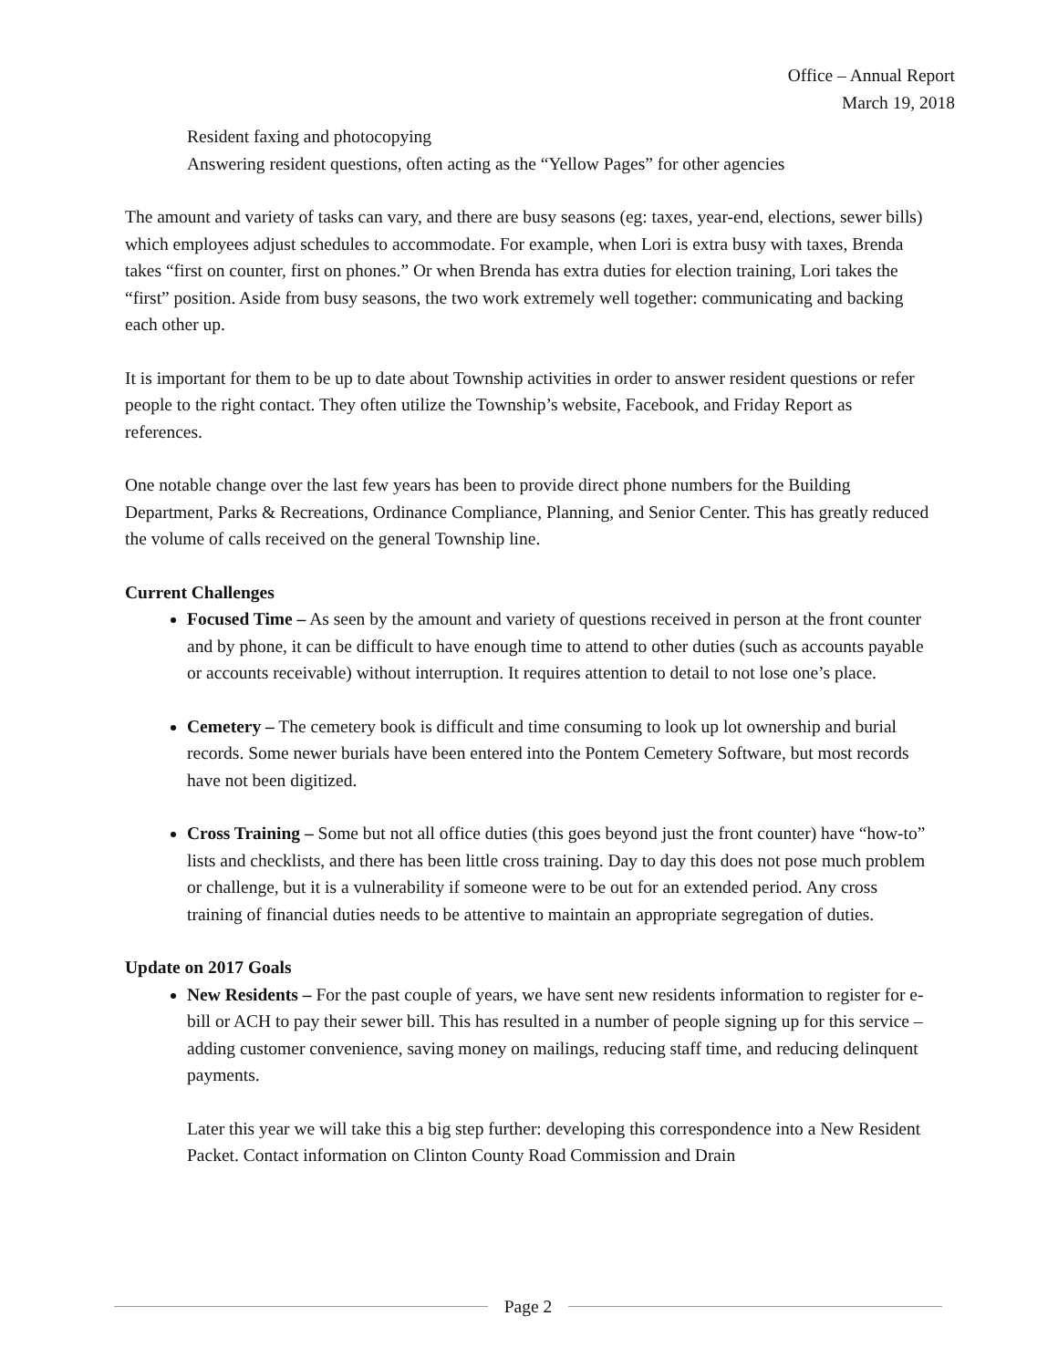Office – Annual Report
March 19, 2018
Resident faxing and photocopying
Answering resident questions, often acting as the “Yellow Pages” for other agencies
The amount and variety of tasks can vary, and there are busy seasons (eg: taxes, year-end, elections, sewer bills) which employees adjust schedules to accommodate. For example, when Lori is extra busy with taxes, Brenda takes “first on counter, first on phones.” Or when Brenda has extra duties for election training, Lori takes the “first” position. Aside from busy seasons, the two work extremely well together: communicating and backing each other up.
It is important for them to be up to date about Township activities in order to answer resident questions or refer people to the right contact. They often utilize the Township’s website, Facebook, and Friday Report as references.
One notable change over the last few years has been to provide direct phone numbers for the Building Department, Parks & Recreations, Ordinance Compliance, Planning, and Senior Center. This has greatly reduced the volume of calls received on the general Township line.
Current Challenges
Focused Time – As seen by the amount and variety of questions received in person at the front counter and by phone, it can be difficult to have enough time to attend to other duties (such as accounts payable or accounts receivable) without interruption. It requires attention to detail to not lose one’s place.
Cemetery – The cemetery book is difficult and time consuming to look up lot ownership and burial records. Some newer burials have been entered into the Pontem Cemetery Software, but most records have not been digitized.
Cross Training – Some but not all office duties (this goes beyond just the front counter) have “how-to” lists and checklists, and there has been little cross training. Day to day this does not pose much problem or challenge, but it is a vulnerability if someone were to be out for an extended period. Any cross training of financial duties needs to be attentive to maintain an appropriate segregation of duties.
Update on 2017 Goals
New Residents – For the past couple of years, we have sent new residents information to register for e-bill or ACH to pay their sewer bill. This has resulted in a number of people signing up for this service – adding customer convenience, saving money on mailings, reducing staff time, and reducing delinquent payments.
Later this year we will take this a big step further: developing this correspondence into a New Resident Packet. Contact information on Clinton County Road Commission and Drain
Page 2